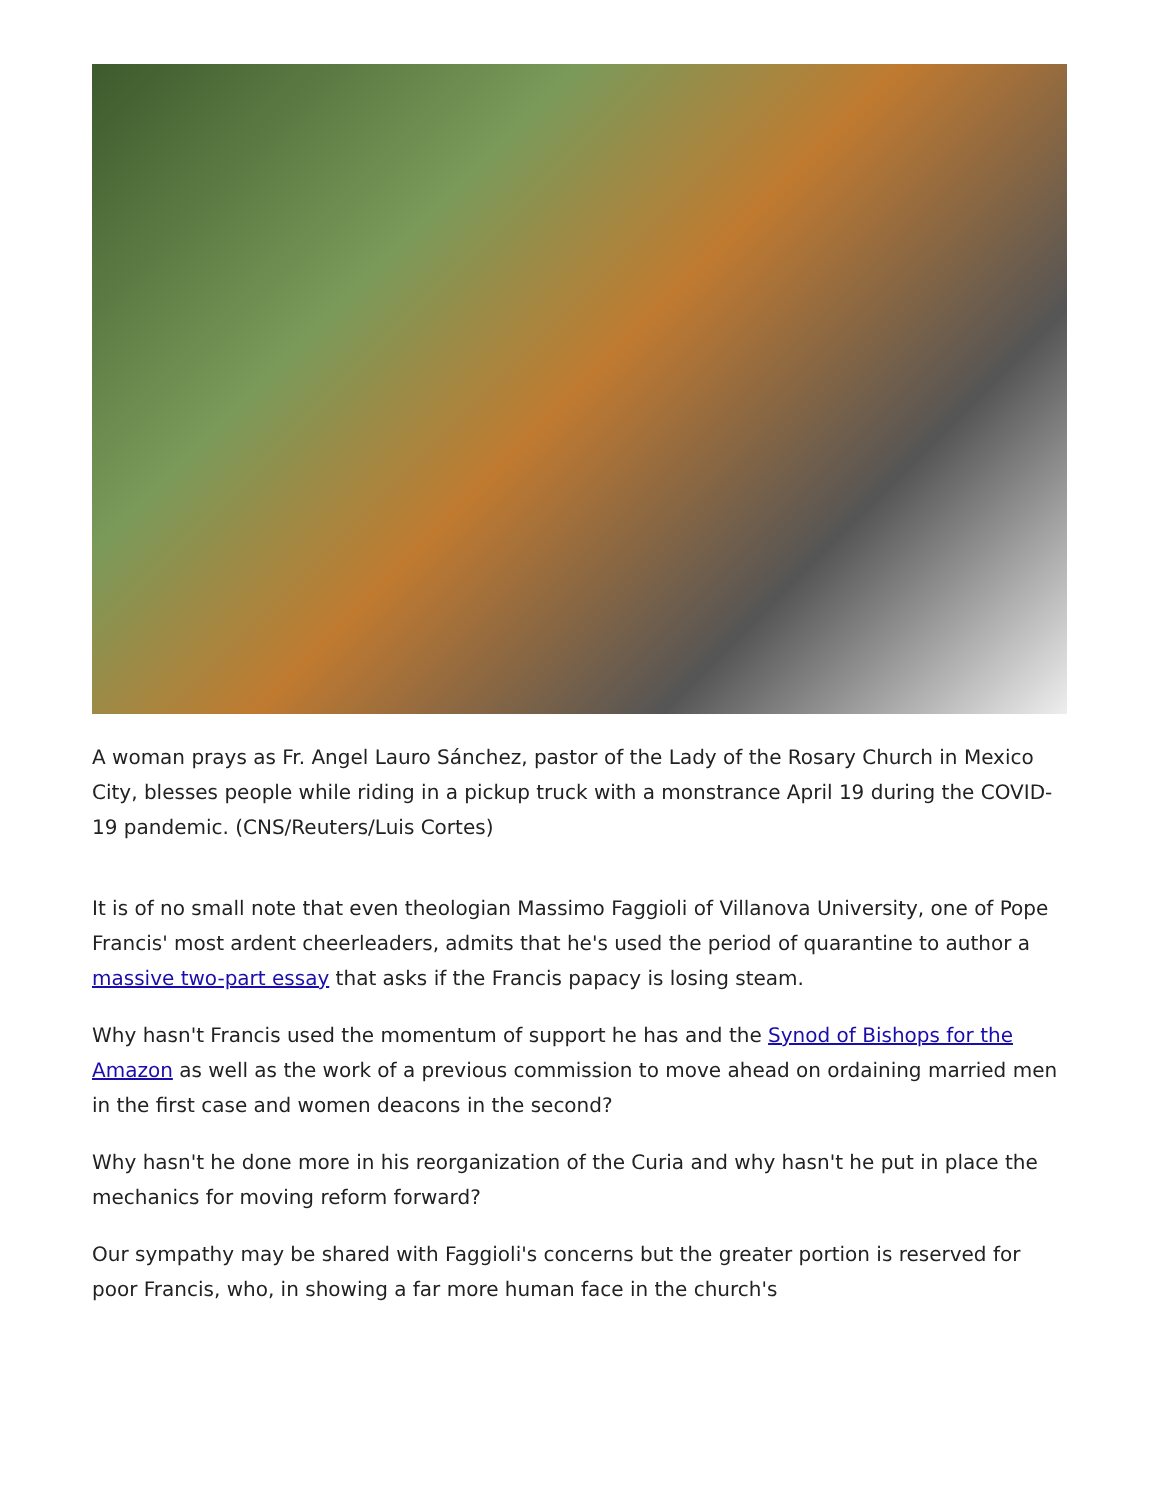A woman prays as Fr. Angel Lauro Sánchez, pastor of the Lady of the Rosary Church in Mexico City, blesses people while riding in a pickup truck with a monstrance April 19 during the COVID-19 pandemic. (CNS/Reuters/Luis Cortes)
It is of no small note that even theologian Massimo Faggioli of Villanova University, one of Pope Francis' most ardent cheerleaders, admits that he's used the period of quarantine to author a massive two-part essay that asks if the Francis papacy is losing steam.
Why hasn't Francis used the momentum of support he has and the Synod of Bishops for the Amazon as well as the work of a previous commission to move ahead on ordaining married men in the first case and women deacons in the second?
Why hasn't he done more in his reorganization of the Curia and why hasn't he put in place the mechanics for moving reform forward?
Our sympathy may be shared with Faggioli's concerns but the greater portion is reserved for poor Francis, who, in showing a far more human face in the church's